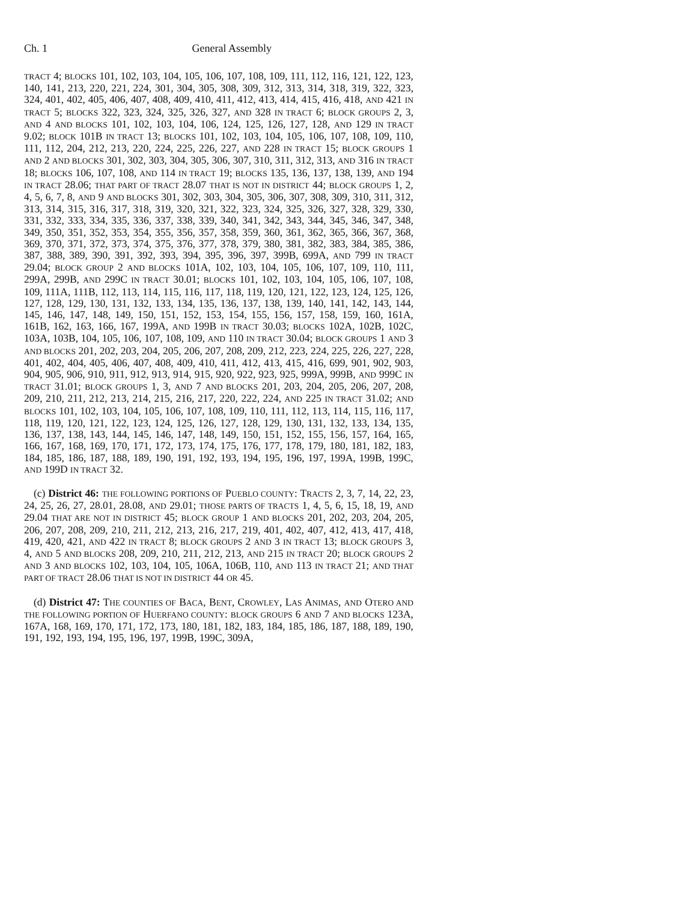Ch. 1 General Assembly
TRACT 4; BLOCKS 101, 102, 103, 104, 105, 106, 107, 108, 109, 111, 112, 116, 121, 122, 123, 140, 141, 213, 220, 221, 224, 301, 304, 305, 308, 309, 312, 313, 314, 318, 319, 322, 323, 324, 401, 402, 405, 406, 407, 408, 409, 410, 411, 412, 413, 414, 415, 416, 418, AND 421 IN TRACT 5; BLOCKS 322, 323, 324, 325, 326, 327, AND 328 IN TRACT 6; BLOCK GROUPS 2, 3, AND 4 AND BLOCKS 101, 102, 103, 104, 106, 124, 125, 126, 127, 128, AND 129 IN TRACT 9.02; BLOCK 101B IN TRACT 13; BLOCKS 101, 102, 103, 104, 105, 106, 107, 108, 109, 110, 111, 112, 204, 212, 213, 220, 224, 225, 226, 227, AND 228 IN TRACT 15; BLOCK GROUPS 1 AND 2 AND BLOCKS 301, 302, 303, 304, 305, 306, 307, 310, 311, 312, 313, AND 316 IN TRACT 18; BLOCKS 106, 107, 108, AND 114 IN TRACT 19; BLOCKS 135, 136, 137, 138, 139, AND 194 IN TRACT 28.06; THAT PART OF TRACT 28.07 THAT IS NOT IN DISTRICT 44; BLOCK GROUPS 1, 2, 4, 5, 6, 7, 8, AND 9 AND BLOCKS 301, 302, 303, 304, 305, 306, 307, 308, 309, 310, 311, 312, 313, 314, 315, 316, 317, 318, 319, 320, 321, 322, 323, 324, 325, 326, 327, 328, 329, 330, 331, 332, 333, 334, 335, 336, 337, 338, 339, 340, 341, 342, 343, 344, 345, 346, 347, 348, 349, 350, 351, 352, 353, 354, 355, 356, 357, 358, 359, 360, 361, 362, 365, 366, 367, 368, 369, 370, 371, 372, 373, 374, 375, 376, 377, 378, 379, 380, 381, 382, 383, 384, 385, 386, 387, 388, 389, 390, 391, 392, 393, 394, 395, 396, 397, 399B, 699A, AND 799 IN TRACT 29.04; BLOCK GROUP 2 AND BLOCKS 101A, 102, 103, 104, 105, 106, 107, 109, 110, 111, 299A, 299B, AND 299C IN TRACT 30.01; BLOCKS 101, 102, 103, 104, 105, 106, 107, 108, 109, 111A, 111B, 112, 113, 114, 115, 116, 117, 118, 119, 120, 121, 122, 123, 124, 125, 126, 127, 128, 129, 130, 131, 132, 133, 134, 135, 136, 137, 138, 139, 140, 141, 142, 143, 144, 145, 146, 147, 148, 149, 150, 151, 152, 153, 154, 155, 156, 157, 158, 159, 160, 161A, 161B, 162, 163, 166, 167, 199A, AND 199B IN TRACT 30.03; BLOCKS 102A, 102B, 102C, 103A, 103B, 104, 105, 106, 107, 108, 109, AND 110 IN TRACT 30.04; BLOCK GROUPS 1 AND 3 AND BLOCKS 201, 202, 203, 204, 205, 206, 207, 208, 209, 212, 223, 224, 225, 226, 227, 228, 401, 402, 404, 405, 406, 407, 408, 409, 410, 411, 412, 413, 415, 416, 699, 901, 902, 903, 904, 905, 906, 910, 911, 912, 913, 914, 915, 920, 922, 923, 925, 999A, 999B, AND 999C IN TRACT 31.01; BLOCK GROUPS 1, 3, AND 7 AND BLOCKS 201, 203, 204, 205, 206, 207, 208, 209, 210, 211, 212, 213, 214, 215, 216, 217, 220, 222, 224, AND 225 IN TRACT 31.02; AND BLOCKS 101, 102, 103, 104, 105, 106, 107, 108, 109, 110, 111, 112, 113, 114, 115, 116, 117, 118, 119, 120, 121, 122, 123, 124, 125, 126, 127, 128, 129, 130, 131, 132, 133, 134, 135, 136, 137, 138, 143, 144, 145, 146, 147, 148, 149, 150, 151, 152, 155, 156, 157, 164, 165, 166, 167, 168, 169, 170, 171, 172, 173, 174, 175, 176, 177, 178, 179, 180, 181, 182, 183, 184, 185, 186, 187, 188, 189, 190, 191, 192, 193, 194, 195, 196, 197, 199A, 199B, 199C, AND 199D IN TRACT 32.
(c) District 46: THE FOLLOWING PORTIONS OF PUEBLO COUNTY: TRACTS 2, 3, 7, 14, 22, 23, 24, 25, 26, 27, 28.01, 28.08, AND 29.01; THOSE PARTS OF TRACTS 1, 4, 5, 6, 15, 18, 19, AND 29.04 THAT ARE NOT IN DISTRICT 45; BLOCK GROUP 1 AND BLOCKS 201, 202, 203, 204, 205, 206, 207, 208, 209, 210, 211, 212, 213, 216, 217, 219, 401, 402, 407, 412, 413, 417, 418, 419, 420, 421, AND 422 IN TRACT 8; BLOCK GROUPS 2 AND 3 IN TRACT 13; BLOCK GROUPS 3, 4, AND 5 AND BLOCKS 208, 209, 210, 211, 212, 213, AND 215 IN TRACT 20; BLOCK GROUPS 2 AND 3 AND BLOCKS 102, 103, 104, 105, 106A, 106B, 110, AND 113 IN TRACT 21; AND THAT PART OF TRACT 28.06 THAT IS NOT IN DISTRICT 44 OR 45.
(d) District 47: THE COUNTIES OF BACA, BENT, CROWLEY, LAS ANIMAS, AND OTERO AND THE FOLLOWING PORTION OF HUERFANO COUNTY: BLOCK GROUPS 6 AND 7 AND BLOCKS 123A, 167A, 168, 169, 170, 171, 172, 173, 180, 181, 182, 183, 184, 185, 186, 187, 188, 189, 190, 191, 192, 193, 194, 195, 196, 197, 199B, 199C, 309A,